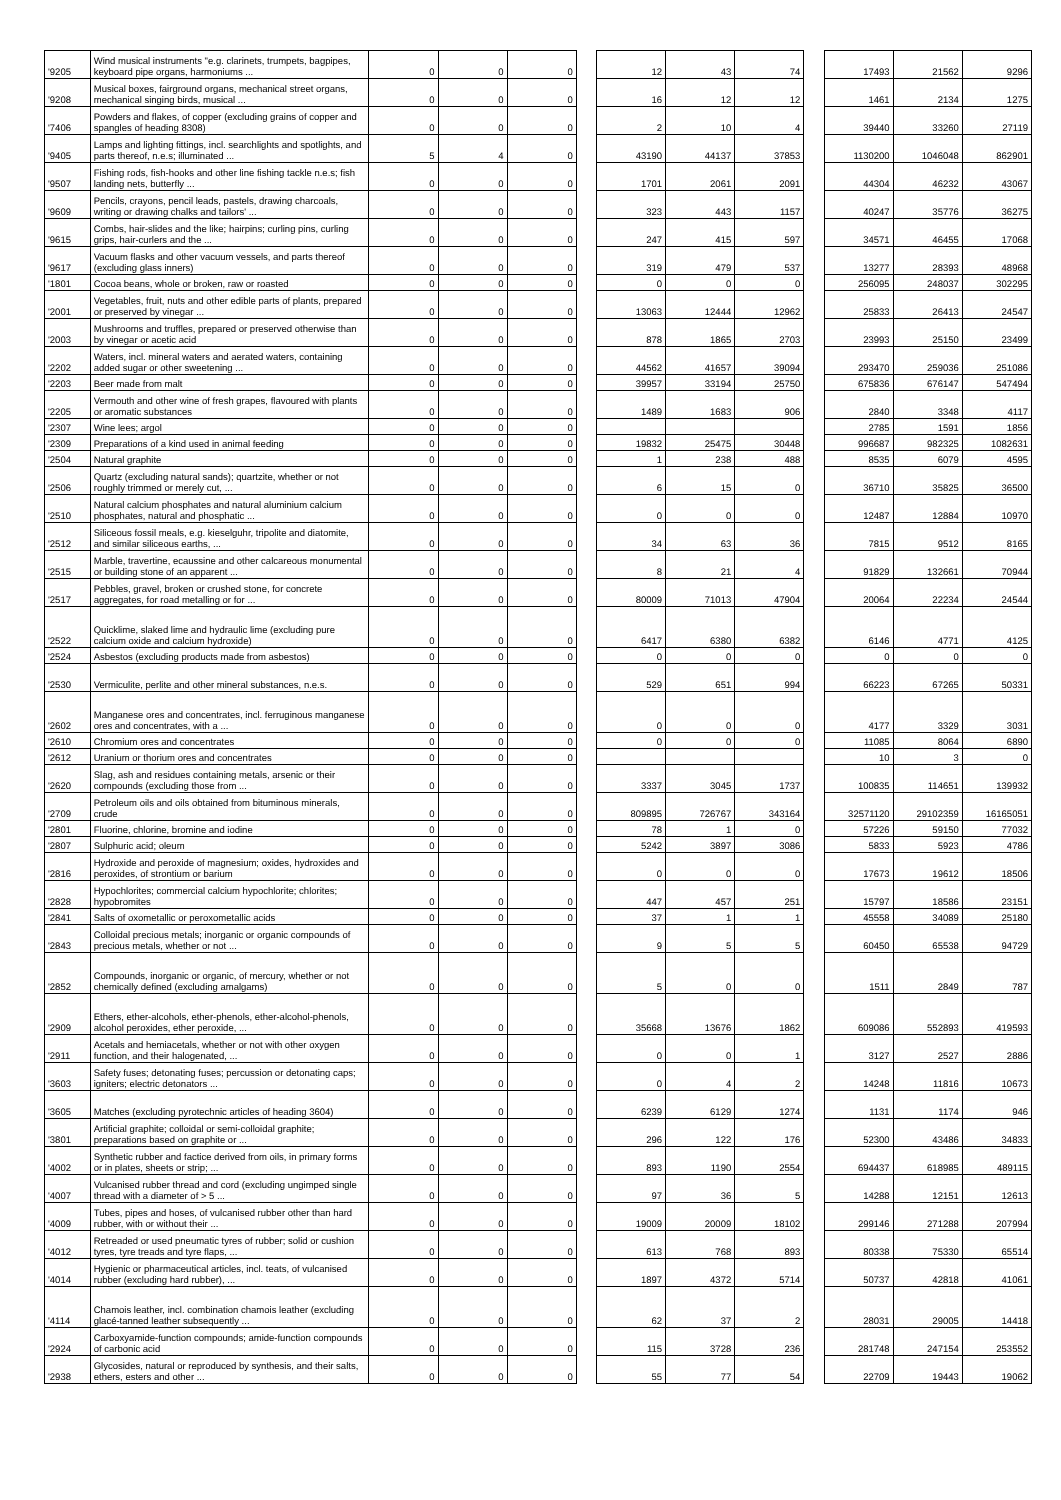| '9205 | Wind musical instruments "e.g. clarinets, trumpets, bagpipes, keyboard pipe organs, harmoniums ... | 0 | 0 | 0 | | 12 | 43 | 74 | | 17493 | 21562 | 9296 |
| '9208 | Musical boxes, fairground organs, mechanical street organs, mechanical singing birds, musical ... | 0 | 0 | 0 | | 16 | 12 | 12 | | 1461 | 2134 | 1275 |
| '7406 | Powders and flakes, of copper (excluding grains of copper and spangles of heading 8308) | 0 | 0 | 0 | | 2 | 10 | 4 | | 39440 | 33260 | 27119 |
| '9405 | Lamps and lighting fittings, incl. searchlights and spotlights, and parts thereof, n.e.s; illuminated ... | 5 | 4 | 0 | | 43190 | 44137 | 37853 | | 1130200 | 1046048 | 862901 |
| '9507 | Fishing rods, fish-hooks and other line fishing tackle n.e.s; fish landing nets, butterfly ... | 0 | 0 | 0 | | 1701 | 2061 | 2091 | | 44304 | 46232 | 43067 |
| '9609 | Pencils, crayons, pencil leads, pastels, drawing charcoals, writing or drawing chalks and tailors' ... | 0 | 0 | 0 | | 323 | 443 | 1157 | | 40247 | 35776 | 36275 |
| '9615 | Combs, hair-slides and the like; hairpins; curling pins, curling grips, hair-curlers and the ... | 0 | 0 | 0 | | 247 | 415 | 597 | | 34571 | 46455 | 17068 |
| '9617 | Vacuum flasks and other vacuum vessels, and parts thereof (excluding glass inners) | 0 | 0 | 0 | | 319 | 479 | 537 | | 13277 | 28393 | 48968 |
| '1801 | Cocoa beans, whole or broken, raw or roasted | 0 | 0 | 0 | | 0 | 0 | 0 | | 256095 | 248037 | 302295 |
| '2001 | Vegetables, fruit, nuts and other edible parts of plants, prepared or preserved by vinegar ... | 0 | 0 | 0 | | 13063 | 12444 | 12962 | | 25833 | 26413 | 24547 |
| '2003 | Mushrooms and truffles, prepared or preserved otherwise than by vinegar or acetic acid | 0 | 0 | 0 | | 878 | 1865 | 2703 | | 23993 | 25150 | 23499 |
| '2202 | Waters, incl. mineral waters and aerated waters, containing added sugar or other sweetening ... | 0 | 0 | 0 | | 44562 | 41657 | 39094 | | 293470 | 259036 | 251086 |
| '2203 | Beer made from malt | 0 | 0 | 0 | | 39957 | 33194 | 25750 | | 675836 | 676147 | 547494 |
| '2205 | Vermouth and other wine of fresh grapes, flavoured with plants or aromatic substances | 0 | 0 | 0 | | 1489 | 1683 | 906 | | 2840 | 3348 | 4117 |
| '2307 | Wine lees; argol | 0 | 0 | 0 | | | | | | 2785 | 1591 | 1856 |
| '2309 | Preparations of a kind used in animal feeding | 0 | 0 | 0 | | 19832 | 25475 | 30448 | | 996687 | 982325 | 1082631 |
| '2504 | Natural graphite | 0 | 0 | 0 | | 1 | 238 | 488 | | 8535 | 6079 | 4595 |
| '2506 | Quartz (excluding natural sands); quartzite, whether or not roughly trimmed or merely cut, ... | 0 | 0 | 0 | | 6 | 15 | 0 | | 36710 | 35825 | 36500 |
| '2510 | Natural calcium phosphates and natural aluminium calcium phosphates, natural and phosphatic ... | 0 | 0 | 0 | | 0 | 0 | 0 | | 12487 | 12884 | 10970 |
| '2512 | Siliceous fossil meals, e.g. kieselguhr, tripolite and diatomite, and similar siliceous earths, ... | 0 | 0 | 0 | | 34 | 63 | 36 | | 7815 | 9512 | 8165 |
| '2515 | Marble, travertine, ecaussine and other calcareous monumental or building stone of an apparent ... | 0 | 0 | 0 | | 8 | 21 | 4 | | 91829 | 132661 | 70944 |
| '2517 | Pebbles, gravel, broken or crushed stone, for concrete aggregates, for road metalling or for ... | 0 | 0 | 0 | | 80009 | 71013 | 47904 | | 20064 | 22234 | 24544 |
| '2522 | Quicklime, slaked lime and hydraulic lime (excluding pure calcium oxide and calcium hydroxide) | 0 | 0 | 0 | | 6417 | 6380 | 6382 | | 6146 | 4771 | 4125 |
| '2524 | Asbestos (excluding products made from asbestos) | 0 | 0 | 0 | | 0 | 0 | 0 | | 0 | 0 | 0 |
| '2530 | Vermiculite, perlite and other mineral substances, n.e.s. | 0 | 0 | 0 | | 529 | 651 | 994 | | 66223 | 67265 | 50331 |
| '2602 | Manganese ores and concentrates, incl. ferruginous manganese ores and concentrates, with a ... | 0 | 0 | 0 | | 0 | 0 | 0 | | 4177 | 3329 | 3031 |
| '2610 | Chromium ores and concentrates | 0 | 0 | 0 | | 0 | 0 | 0 | | 11085 | 8064 | 6890 |
| '2612 | Uranium or thorium ores and concentrates | 0 | 0 | 0 | | | | | | 10 | 3 | 0 |
| '2620 | Slag, ash and residues containing metals, arsenic or their compounds (excluding those from ... | 0 | 0 | 0 | | 3337 | 3045 | 1737 | | 100835 | 114651 | 139932 |
| '2709 | Petroleum oils and oils obtained from bituminous minerals, crude | 0 | 0 | 0 | | 809895 | 726767 | 343164 | | 32571120 | 29102359 | 16165051 |
| '2801 | Fluorine, chlorine, bromine and iodine | 0 | 0 | 0 | | 78 | 1 | 0 | | 57226 | 59150 | 77032 |
| '2807 | Sulphuric acid; oleum | 0 | 0 | 0 | | 5242 | 3897 | 3086 | | 5833 | 5923 | 4786 |
| '2816 | Hydroxide and peroxide of magnesium; oxides, hydroxides and peroxides, of strontium or barium | 0 | 0 | 0 | | 0 | 0 | 0 | | 17673 | 19612 | 18506 |
| '2828 | Hypochlorites; commercial calcium hypochlorite; chlorites; hypobromites | 0 | 0 | 0 | | 447 | 457 | 251 | | 15797 | 18586 | 23151 |
| '2841 | Salts of oxometallic or peroxometallic acids | 0 | 0 | 0 | | 37 | 1 | 1 | | 45558 | 34089 | 25180 |
| '2843 | Colloidal precious metals; inorganic or organic compounds of precious metals, whether or not ... | 0 | 0 | 0 | | 9 | 5 | 5 | | 60450 | 65538 | 94729 |
| '2852 | Compounds, inorganic or organic, of mercury, whether or not chemically defined (excluding amalgams) | 0 | 0 | 0 | | 5 | 0 | 0 | | 1511 | 2849 | 787 |
| '2909 | Ethers, ether-alcohols, ether-phenols, ether-alcohol-phenols, alcohol peroxides, ether peroxide, ... | 0 | 0 | 0 | | 35668 | 13676 | 1862 | | 609086 | 552893 | 419593 |
| '2911 | Acetals and hemiacetals, whether or not with other oxygen function, and their halogenated, ... | 0 | 0 | 0 | | 0 | 0 | 1 | | 3127 | 2527 | 2886 |
| '3603 | Safety fuses; detonating fuses; percussion or detonating caps; igniters; electric detonators ... | 0 | 0 | 0 | | 0 | 4 | 2 | | 14248 | 11816 | 10673 |
| '3605 | Matches (excluding pyrotechnic articles of heading 3604) | 0 | 0 | 0 | | 6239 | 6129 | 1274 | | 1131 | 1174 | 946 |
| '3801 | Artificial graphite; colloidal or semi-colloidal graphite; preparations based on graphite or ... | 0 | 0 | 0 | | 296 | 122 | 176 | | 52300 | 43486 | 34833 |
| '4002 | Synthetic rubber and factice derived from oils, in primary forms or in plates, sheets or strip; ... | 0 | 0 | 0 | | 893 | 1190 | 2554 | | 694437 | 618985 | 489115 |
| '4007 | Vulcanised rubber thread and cord (excluding ungimped single thread with a diameter of > 5 ... | 0 | 0 | 0 | | 97 | 36 | 5 | | 14288 | 12151 | 12613 |
| '4009 | Tubes, pipes and hoses, of vulcanised rubber other than hard rubber, with or without their ... | 0 | 0 | 0 | | 19009 | 20009 | 18102 | | 299146 | 271288 | 207994 |
| '4012 | Retreaded or used pneumatic tyres of rubber; solid or cushion tyres, tyre treads and tyre flaps, ... | 0 | 0 | 0 | | 613 | 768 | 893 | | 80338 | 75330 | 65514 |
| '4014 | Hygienic or pharmaceutical articles, incl. teats, of vulcanised rubber (excluding hard rubber), ... | 0 | 0 | 0 | | 1897 | 4372 | 5714 | | 50737 | 42818 | 41061 |
| '4114 | Chamois leather, incl. combination chamois leather (excluding glacé-tanned leather subsequently ... | 0 | 0 | 0 | | 62 | 37 | 2 | | 28031 | 29005 | 14418 |
| '2924 | Carboxyamide-function compounds; amide-function compounds of carbonic acid | 0 | 0 | 0 | | 115 | 3728 | 236 | | 281748 | 247154 | 253552 |
| '2938 | Glycosides, natural or reproduced by synthesis, and their salts, ethers, esters and other ... | 0 | 0 | 0 | | 55 | 77 | 54 | | 22709 | 19443 | 19062 |